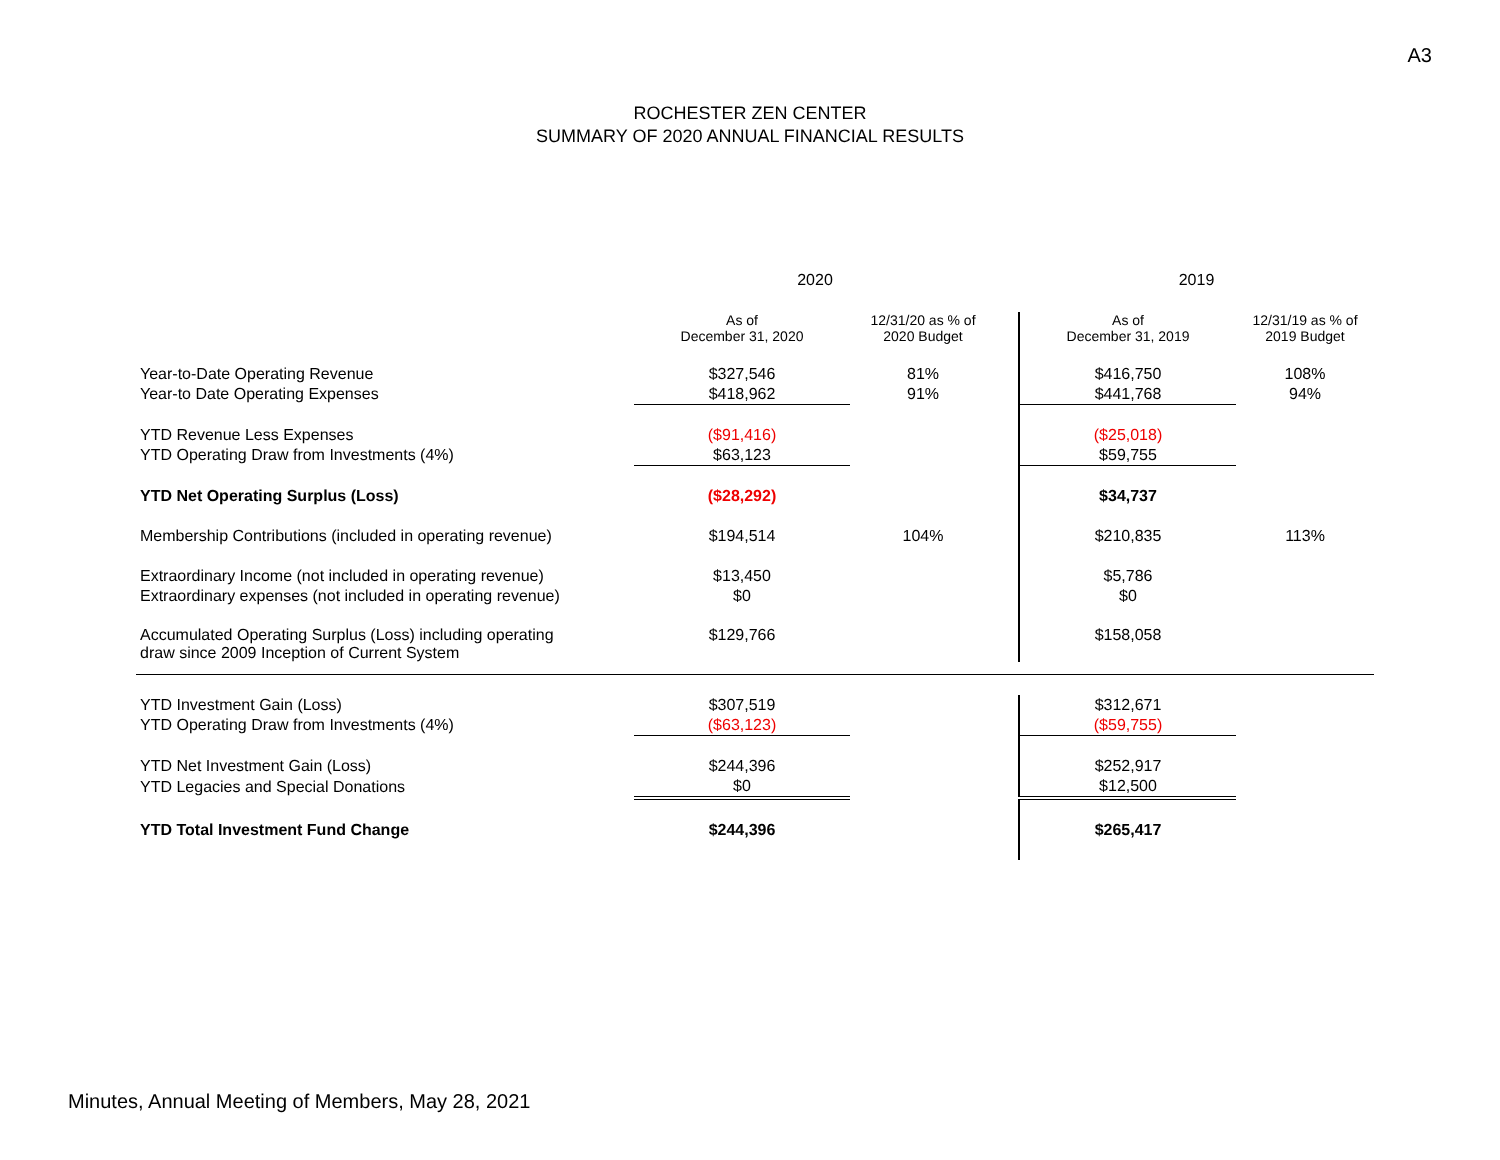A3
ROCHESTER ZEN CENTER
SUMMARY OF 2020 ANNUAL FINANCIAL RESULTS
| | 2020 | | | 2019 | |
| --- | --- | --- | --- | --- | --- |
| | As of December 31, 2020 | 12/31/20 as % of 2020 Budget | | As of December 31, 2019 | 12/31/19 as % of 2019 Budget |
| Year-to-Date Operating Revenue | $327,546 | 81% | | $416,750 | 108% |
| Year-to Date Operating Expenses | $418,962 | 91% | | $441,768 | 94% |
| YTD Revenue Less Expenses | ($91,416) | | | ($25,018) | |
| YTD Operating Draw from Investments (4%) | $63,123 | | | $59,755 | |
| YTD Net Operating Surplus (Loss) | ($28,292) | | | $34,737 | |
| Membership Contributions (included in operating revenue) | $194,514 | 104% | | $210,835 | 113% |
| Extraordinary Income (not included in operating revenue) | $13,450 | | | $5,786 | |
| Extraordinary expenses (not included in operating revenue) | $0 | | | $0 | |
| Accumulated Operating Surplus (Loss) including operating draw since 2009 Inception of Current System | $129,766 | | | $158,058 | |
| YTD Investment Gain (Loss) | $307,519 | | | $312,671 | |
| YTD Operating Draw from Investments (4%) | ($63,123) | | | ($59,755) | |
| YTD Net Investment Gain (Loss) | $244,396 | | | $252,917 | |
| YTD Legacies and Special Donations | $0 | | | $12,500 | |
| YTD Total Investment Fund Change | $244,396 | | | $265,417 | |
Minutes, Annual Meeting of Members, May 28, 2021